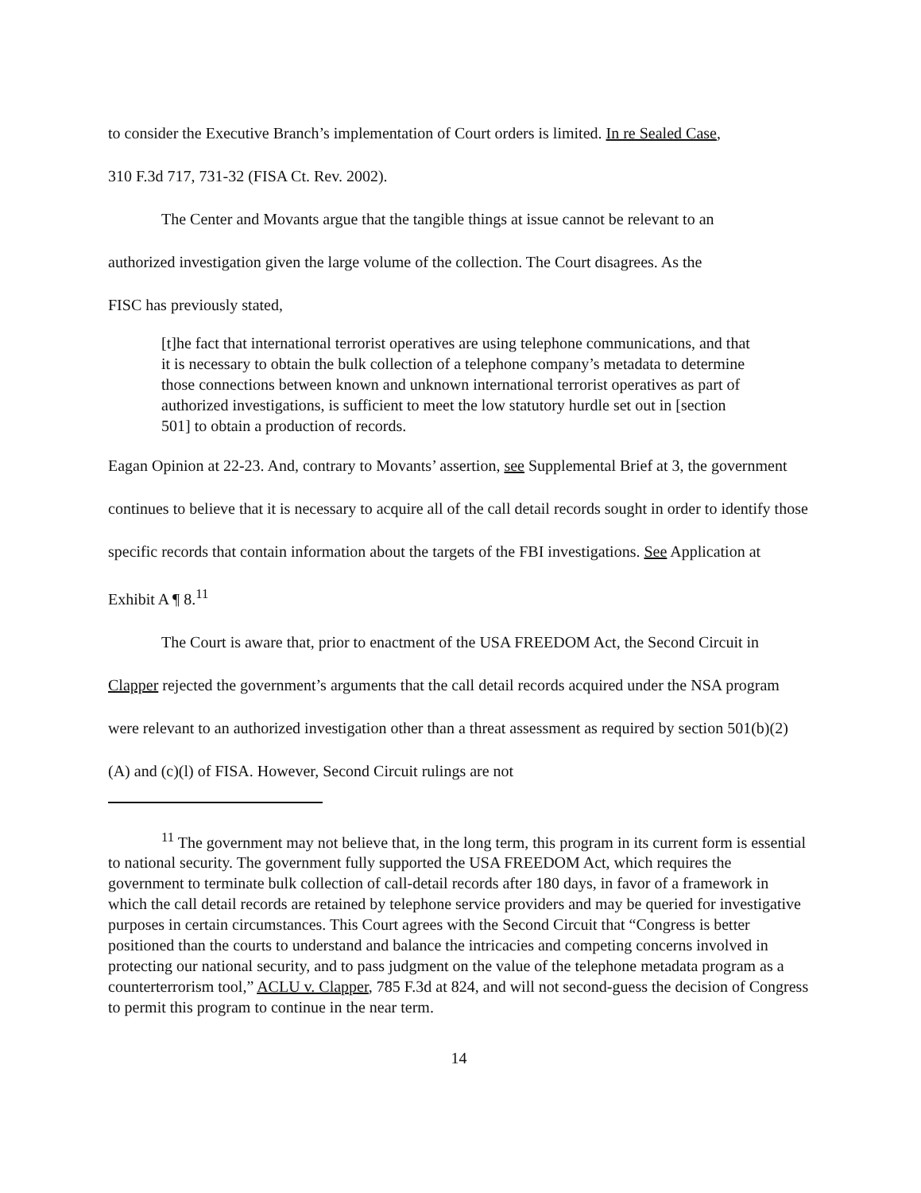to consider the Executive Branch’s implementation of Court orders is limited. In re Sealed Case,
310 F.3d 717, 731-32 (FISA Ct. Rev. 2002).
The Center and Movants argue that the tangible things at issue cannot be relevant to an
authorized investigation given the large volume of the collection. The Court disagrees. As the
FISC has previously stated,
[t]he fact that international terrorist operatives are using telephone communications, and that it is necessary to obtain the bulk collection of a telephone company’s metadata to determine those connections between known and unknown international terrorist operatives as part of authorized investigations, is sufficient to meet the low statutory hurdle set out in [section 501] to obtain a production of records.
Eagan Opinion at 22-23. And, contrary to Movants’ assertion, see Supplemental Brief at 3, the government continues to believe that it is necessary to acquire all of the call detail records sought in order to identify those specific records that contain information about the targets of the FBI investigations. See Application at Exhibit A ¶ 8.<sup>11</sup>
The Court is aware that, prior to enactment of the USA FREEDOM Act, the Second Circuit in Clapper rejected the government’s arguments that the call detail records acquired under the NSA program were relevant to an authorized investigation other than a threat assessment as required by section 501(b)(2)(A) and (c)(l) of FISA. However, Second Circuit rulings are not
<sup>11</sup> The government may not believe that, in the long term, this program in its current form is essential to national security. The government fully supported the USA FREEDOM Act, which requires the government to terminate bulk collection of call-detail records after 180 days, in favor of a framework in which the call detail records are retained by telephone service providers and may be queried for investigative purposes in certain circumstances. This Court agrees with the Second Circuit that “Congress is better positioned than the courts to understand and balance the intricacies and competing concerns involved in protecting our national security, and to pass judgment on the value of the telephone metadata program as a counterterrorism tool,” ACLU v. Clapper, 785 F.3d at 824, and will not second-guess the decision of Congress to permit this program to continue in the near term.
14